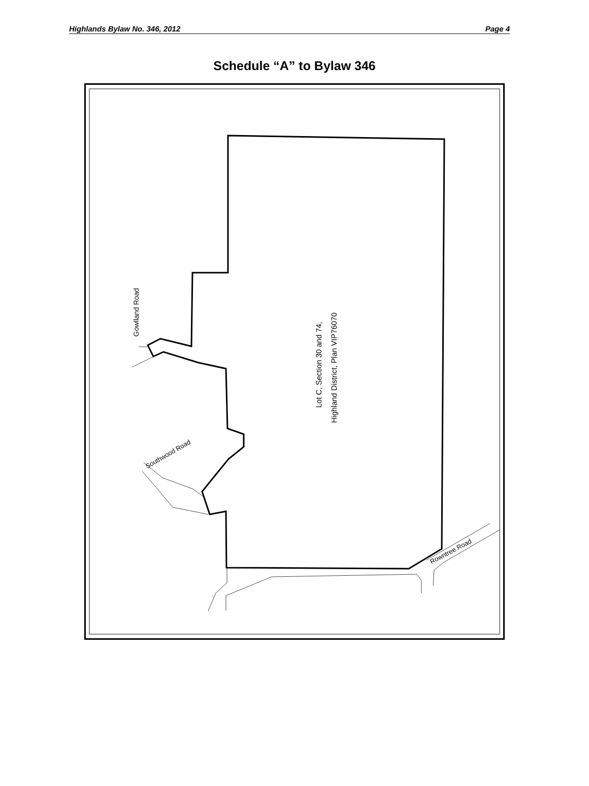Highlands Bylaw No. 346, 2012 Page 4
Schedule “A” to Bylaw 346
Gowlland Road
Lot C, Section 30 and 74,
Highland District, Plan VIP76070
Southwood Road
Rowntree Road